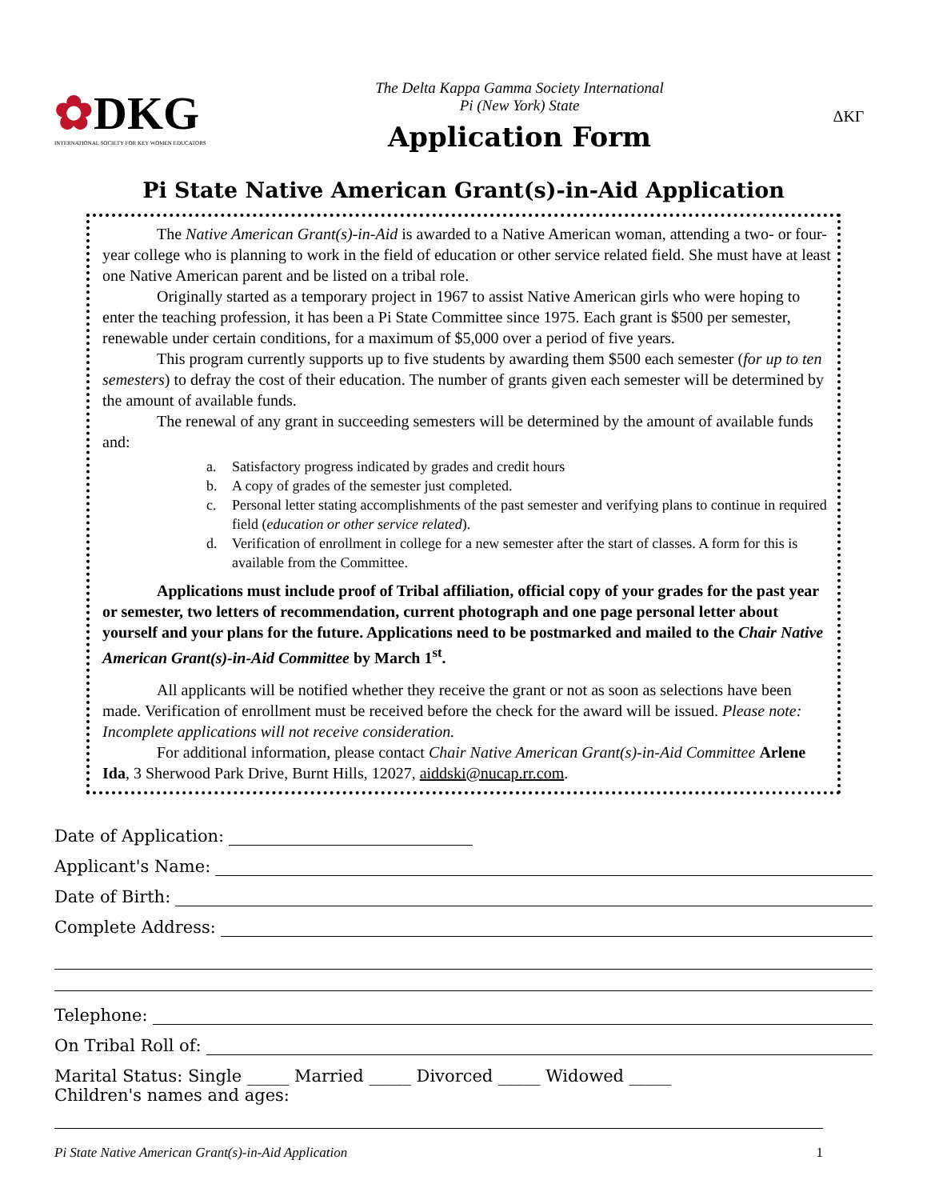✿DKG
INTERNATIONAL SOCIETY FOR KEY WOMEN EDUCATORS
The Delta Kappa Gamma Society International
Pi (New York) State
Application Form
ΔΚΓ
Pi State Native American Grant(s)-in-Aid Application
The Native American Grant(s)-in-Aid is awarded to a Native American woman, attending a two- or four-year college who is planning to work in the field of education or other service related field. She must have at least one Native American parent and be listed on a tribal role.
Originally started as a temporary project in 1967 to assist Native American girls who were hoping to enter the teaching profession, it has been a Pi State Committee since 1975. Each grant is $500 per semester, renewable under certain conditions, for a maximum of $5,000 over a period of five years.
This program currently supports up to five students by awarding them $500 each semester (for up to ten semesters) to defray the cost of their education. The number of grants given each semester will be determined by the amount of available funds.
The renewal of any grant in succeeding semesters will be determined by the amount of available funds and:
a. Satisfactory progress indicated by grades and credit hours
b. A copy of grades of the semester just completed.
c. Personal letter stating accomplishments of the past semester and verifying plans to continue in required field (education or other service related).
d. Verification of enrollment in college for a new semester after the start of classes. A form for this is available from the Committee.
Applications must include proof of Tribal affiliation, official copy of your grades for the past year or semester, two letters of recommendation, current photograph and one page personal letter about yourself and your plans for the future. Applications need to be postmarked and mailed to the Chair Native American Grant(s)-in-Aid Committee by March 1<sup>st</sup>.
All applicants will be notified whether they receive the grant or not as soon as selections have been made. Verification of enrollment must be received before the check for the award will be issued. Please note: Incomplete applications will not receive consideration.
For additional information, please contact Chair Native American Grant(s)-in-Aid Committee Arlene Ida, 3 Sherwood Park Drive, Burnt Hills, 12027, aiddski@nucap.rr.com.
Date of Application:
Applicant's Name:
Date of Birth:
Complete Address:
Telephone:
On Tribal Roll of:
Marital Status: Single _____ Married _____ Divorced _____ Widowed _____
Children's names and ages:
Pi State Native American Grant(s)-in-Aid Application 1